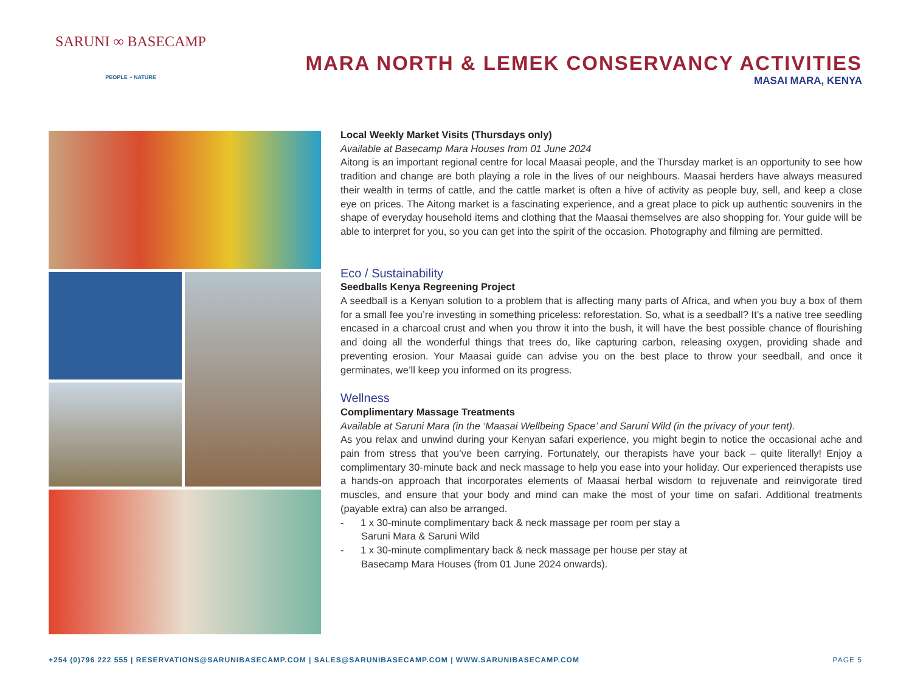SARUNI ∞ BASECAMP
PEOPLE ~ NATURE
MARA NORTH & LEMEK CONSERVANCY ACTIVITIES
MASAI MARA, KENYA
Local Weekly Market Visits (Thursdays only)
Available at Basecamp Mara Houses from 01 June 2024
Aitong is an important regional centre for local Maasai people, and the Thursday market is an opportunity to see how tradition and change are both playing a role in the lives of our neighbours. Maasai herders have always measured their wealth in terms of cattle, and the cattle market is often a hive of activity as people buy, sell, and keep a close eye on prices. The Aitong market is a fascinating experience, and a great place to pick up authentic souvenirs in the shape of everyday household items and clothing that the Maasai themselves are also shopping for. Your guide will be able to interpret for you, so you can get into the spirit of the occasion. Photography and filming are permitted.
Eco / Sustainability
Seedballs Kenya Regreening Project
A seedball is a Kenyan solution to a problem that is affecting many parts of Africa, and when you buy a box of them for a small fee you’re investing in something priceless: reforestation. So, what is a seedball? It’s a native tree seedling encased in a charcoal crust and when you throw it into the bush, it will have the best possible chance of flourishing and doing all the wonderful things that trees do, like capturing carbon, releasing oxygen, providing shade and preventing erosion. Your Maasai guide can advise you on the best place to throw your seedball, and once it germinates, we’ll keep you informed on its progress.
Wellness
Complimentary Massage Treatments
Available at Saruni Mara (in the ‘Maasai Wellbeing Space’ and Saruni Wild (in the privacy of your tent).
As you relax and unwind during your Kenyan safari experience, you might begin to notice the occasional ache and pain from stress that you’ve been carrying. Fortunately, our therapists have your back – quite literally! Enjoy a complimentary 30-minute back and neck massage to help you ease into your holiday. Our experienced therapists use a hands-on approach that incorporates elements of Maasai herbal wisdom to rejuvenate and reinvigorate tired muscles, and ensure that your body and mind can make the most of your time on safari. Additional treatments (payable extra) can also be arranged.
- 1 x 30-minute complimentary back & neck massage per room per stay a
Saruni Mara & Saruni Wild
- 1 x 30-minute complimentary back & neck massage per house per stay at
Basecamp Mara Houses (from 01 June 2024 onwards).
+254 (0)796 222 555 | RESERVATIONS@SARUNIBASECAMP.COM | SALES@SARUNIBASECAMP.COM | WWW.SARUNIBASECAMP.COM PAGE 5